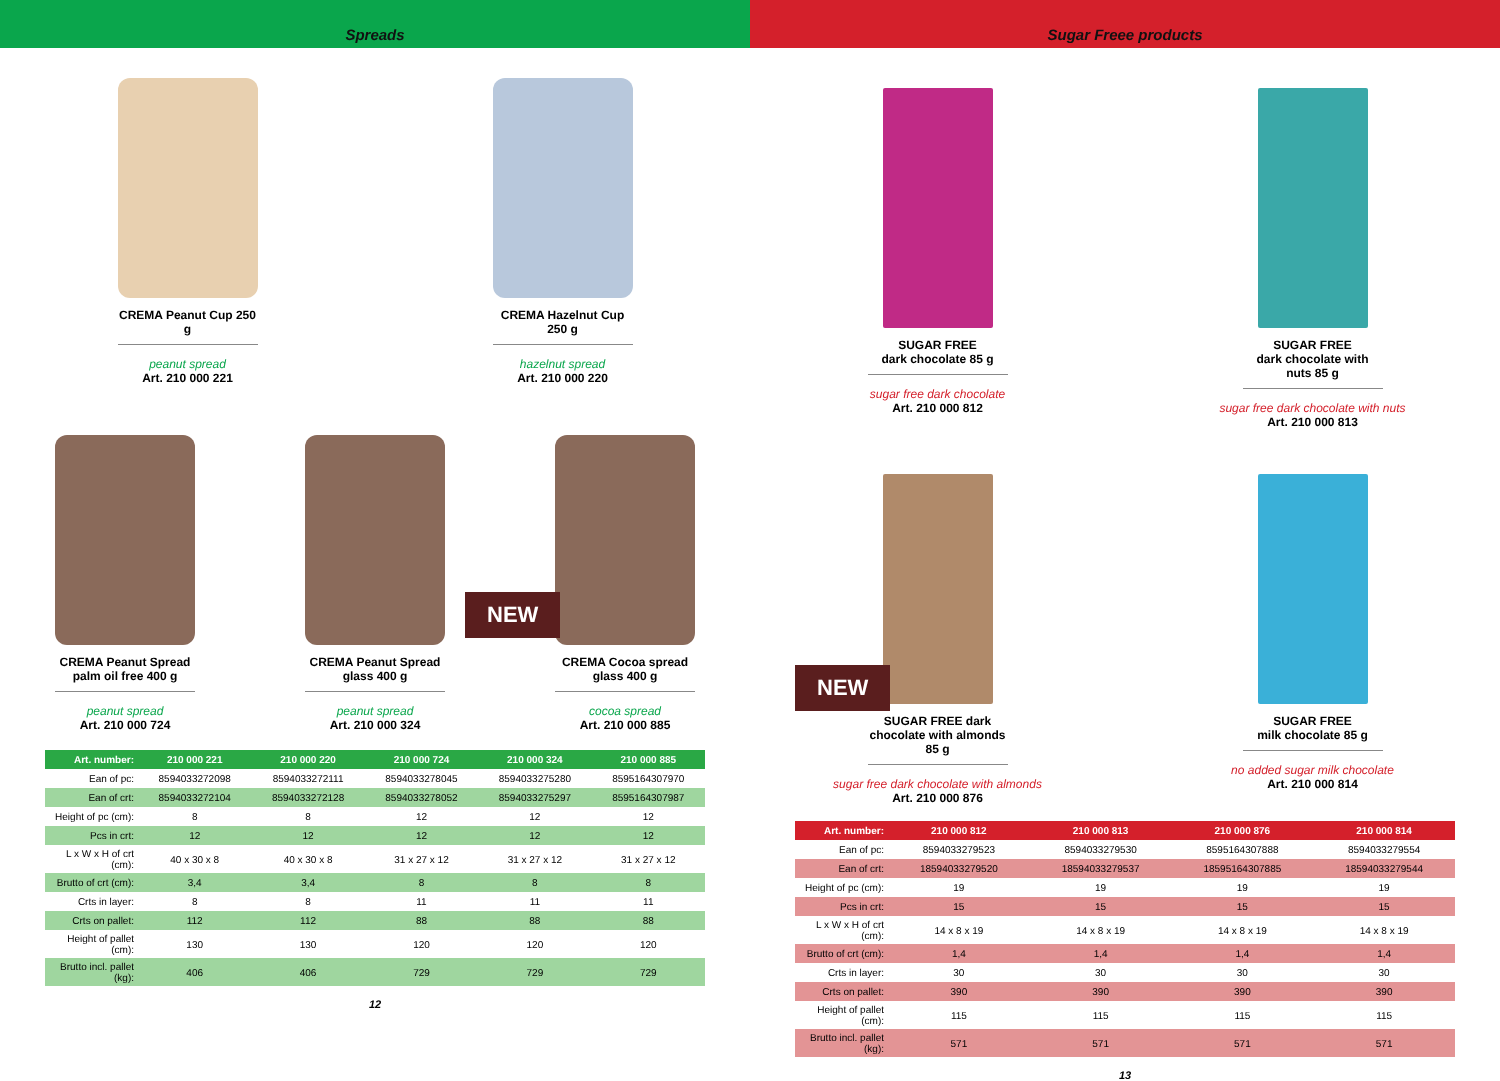Spreads
CREMA Peanut Cup 250 g
peanut spread
Art. 210 000 221
CREMA Hazelnut Cup 250 g
hazelnut spread
Art. 210 000 220
CREMA Peanut Spread palm oil free 400 g
peanut spread
Art. 210 000 724
CREMA Peanut Spread glass 400 g
peanut spread
Art. 210 000 324
CREMA Cocoa spread glass 400 g
cocoa spread
Art. 210 000 885
NEW
| Art. number: | 210 000 221 | 210 000 220 | 210 000 724 | 210 000 324 | 210 000 885 |
| --- | --- | --- | --- | --- | --- |
| Ean of pc: | 8594033272098 | 8594033272111 | 8594033278045 | 8594033275280 | 8595164307970 |
| Ean of crt: | 8594033272104 | 8594033272128 | 8594033278052 | 8594033275297 | 8595164307987 |
| Height of pc (cm): | 8 | 8 | 12 | 12 | 12 |
| Pcs in crt: | 12 | 12 | 12 | 12 | 12 |
| L x W x H of crt (cm): | 40 x 30 x 8 | 40 x 30 x 8 | 31 x 27 x 12 | 31 x 27 x 12 | 31 x 27 x 12 |
| Brutto of crt (cm): | 3,4 | 3,4 | 8 | 8 | 8 |
| Crts in layer: | 8 | 8 | 11 | 11 | 11 |
| Crts on pallet: | 112 | 112 | 88 | 88 | 88 |
| Height of pallet (cm): | 130 | 130 | 120 | 120 | 120 |
| Brutto incl. pallet (kg): | 406 | 406 | 729 | 729 | 729 |
12
Sugar Freee products
SUGAR FREE
dark chocolate 85 g
sugar free dark chocolate
Art. 210 000 812
SUGAR FREE
dark chocolate with nuts 85 g
sugar free dark chocolate with nuts
Art. 210 000 813
SUGAR FREE dark chocolate with almonds 85 g
sugar free dark chocolate with almonds
Art. 210 000 876
SUGAR FREE
milk chocolate 85 g
no added sugar milk chocolate
Art. 210 000 814
NEW
| Art. number: | 210 000 812 | 210 000 813 | 210 000 876 | 210 000 814 |
| --- | --- | --- | --- | --- |
| Ean of pc: | 8594033279523 | 8594033279530 | 8595164307888 | 8594033279554 |
| Ean of crt: | 18594033279520 | 18594033279537 | 18595164307885 | 18594033279544 |
| Height of pc (cm): | 19 | 19 | 19 | 19 |
| Pcs in crt: | 15 | 15 | 15 | 15 |
| L x W x H of crt (cm): | 14 x 8 x 19 | 14 x 8 x 19 | 14 x 8 x 19 | 14 x 8 x 19 |
| Brutto of crt (cm): | 1,4 | 1,4 | 1,4 | 1,4 |
| Crts in layer: | 30 | 30 | 30 | 30 |
| Crts on pallet: | 390 | 390 | 390 | 390 |
| Height of pallet (cm): | 115 | 115 | 115 | 115 |
| Brutto incl. pallet (kg): | 571 | 571 | 571 | 571 |
13